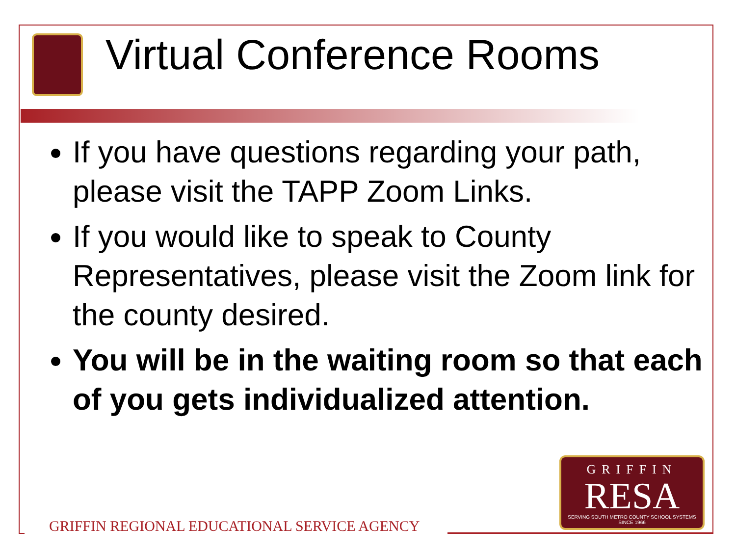Virtual Conference Rooms
If you have questions regarding your path, please visit the TAPP Zoom Links.
If you would like to speak to County Representatives, please visit the Zoom link for the county desired.
You will be in the waiting room so that each of you gets individualized attention.
GRIFFIN REGIONAL EDUCATIONAL SERVICE AGENCY
GRIFFIN
RESA
SERVING SOUTH METRO COUNTY SCHOOL SYSTEMS
SINCE 1966